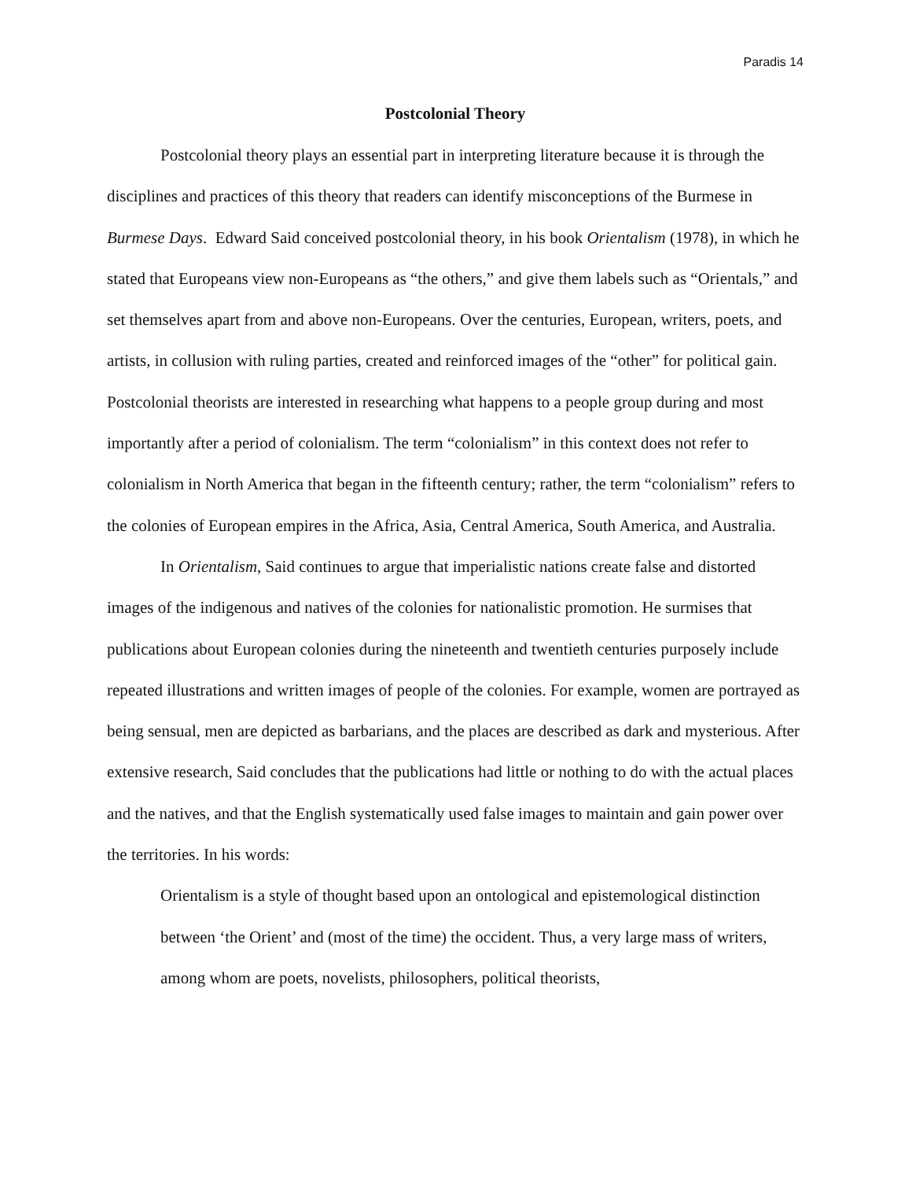Paradis 14
Postcolonial Theory
Postcolonial theory plays an essential part in interpreting literature because it is through the disciplines and practices of this theory that readers can identify misconceptions of the Burmese in Burmese Days. Edward Said conceived postcolonial theory, in his book Orientalism (1978), in which he stated that Europeans view non-Europeans as “the others,” and give them labels such as “Orientals,” and set themselves apart from and above non-Europeans. Over the centuries, European, writers, poets, and artists, in collusion with ruling parties, created and reinforced images of the “other” for political gain. Postcolonial theorists are interested in researching what happens to a people group during and most importantly after a period of colonialism. The term “colonialism” in this context does not refer to colonialism in North America that began in the fifteenth century; rather, the term “colonialism” refers to the colonies of European empires in the Africa, Asia, Central America, South America, and Australia.
In Orientalism, Said continues to argue that imperialistic nations create false and distorted images of the indigenous and natives of the colonies for nationalistic promotion. He surmises that publications about European colonies during the nineteenth and twentieth centuries purposely include repeated illustrations and written images of people of the colonies. For example, women are portrayed as being sensual, men are depicted as barbarians, and the places are described as dark and mysterious. After extensive research, Said concludes that the publications had little or nothing to do with the actual places and the natives, and that the English systematically used false images to maintain and gain power over the territories. In his words:
Orientalism is a style of thought based upon an ontological and epistemological distinction between ‘the Orient’ and (most of the time) the occident. Thus, a very large mass of writers, among whom are poets, novelists, philosophers, political theorists,